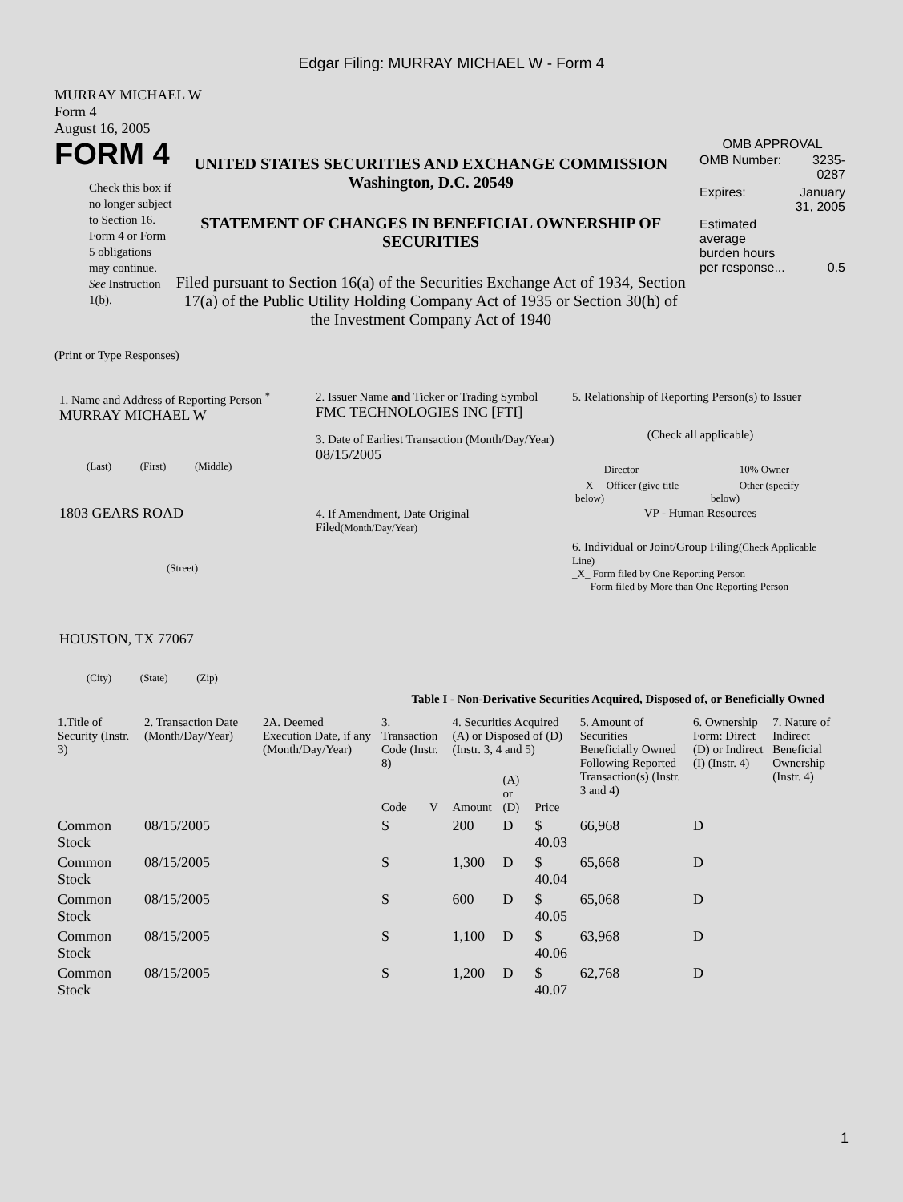Edgar Filing: MURRAY MICHAEL W - Form 4
MURRAY MICHAEL W
Form 4
August 16, 2005
FORM 4
Check this box if no longer subject to Section 16. Form 4 or Form 5 obligations may continue. See Instruction 1(b).
UNITED STATES SECURITIES AND EXCHANGE COMMISSION
Washington, D.C. 20549
STATEMENT OF CHANGES IN BENEFICIAL OWNERSHIP OF SECURITIES
Filed pursuant to Section 16(a) of the Securities Exchange Act of 1934, Section 17(a) of the Public Utility Holding Company Act of 1935 or Section 30(h) of the Investment Company Act of 1940
OMB APPROVAL
| OMB Number: | 3235-0287 |
| Expires: | January 31, 2005 |
| Estimated average burden hours per response... | 0.5 |
(Print or Type Responses)
1. Name and Address of Reporting Person <sup>*</sup>
MURRAY MICHAEL W
(Last) (First) (Middle)
1803 GEARS ROAD
(Street)
HOUSTON, TX 77067
(City) (State) (Zip)
2. Issuer Name and Ticker or Trading Symbol
FMC TECHNOLOGIES INC [FTI]
3. Date of Earliest Transaction (Month/Day/Year)
08/15/2005
4. If Amendment, Date Original Filed(Month/Day/Year)
5. Relationship of Reporting Person(s) to Issuer
(Check all applicable)
| _____ Director | _____ 10% Owner |
| __X__ Officer (give title below) | _____ Other (specify below) |
VP - Human Resources
6. Individual or Joint/Group Filing(Check Applicable Line)
_X_ Form filed by One Reporting Person
___ Form filed by More than One Reporting Person
Table I - Non-Derivative Securities Acquired, Disposed of, or Beneficially Owned
| 1.Title of Security (Instr. 3) | 2. Transaction Date (Month/Day/Year) | 2A. Deemed Execution Date, if any (Month/Day/Year) | 3. Transaction Code (Instr. 8) | | 4. Securities Acquired (A) or Disposed of (D) (Instr. 3, 4 and 5) | | | 5. Amount of Securities Beneficially Owned Following Reported Transaction(s) (Instr. 3 and 4) | 6. Ownership Form: Direct (D) or Indirect (I) (Instr. 4) | 7. Nature of Indirect Beneficial Ownership (Instr. 4) |
| --- | --- | --- | --- | --- | --- | --- | --- | --- | --- | --- |
| | | | Code | V | Amount | (A) or (D) | Price | | | |
| Common Stock | 08/15/2005 | | S | | 200 | D | $ 40.03 | 66,968 | D | |
| Common Stock | 08/15/2005 | | S | | 1,300 | D | $ 40.04 | 65,668 | D | |
| Common Stock | 08/15/2005 | | S | | 600 | D | $ 40.05 | 65,068 | D | |
| Common Stock | 08/15/2005 | | S | | 1,100 | D | $ 40.06 | 63,968 | D | |
| Common Stock | 08/15/2005 | | S | | 1,200 | D | $ 40.07 | 62,768 | D | |
1